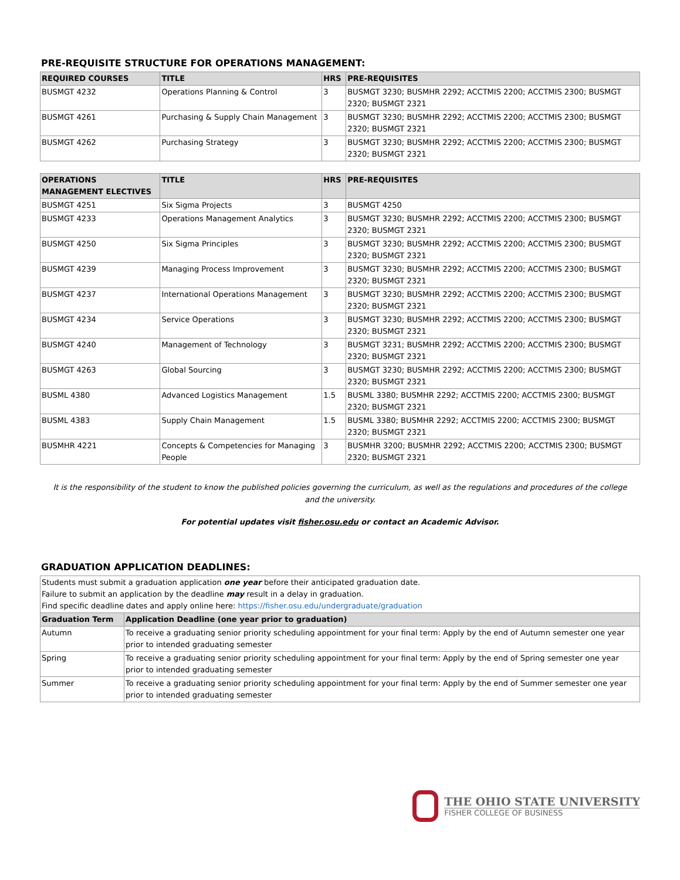PRE-REQUISITE STRUCTURE FOR OPERATIONS MANAGEMENT:
| REQUIRED COURSES | TITLE | HRS | PRE-REQUISITES |
| --- | --- | --- | --- |
| BUSMGT 4232 | Operations Planning & Control | 3 | BUSMGT 3230; BUSMHR 2292; ACCTMIS 2200; ACCTMIS 2300; BUSMGT 2320; BUSMGT 2321 |
| BUSMGT 4261 | Purchasing & Supply Chain Management | 3 | BUSMGT 3230; BUSMHR 2292; ACCTMIS 2200; ACCTMIS 2300; BUSMGT 2320; BUSMGT 2321 |
| BUSMGT 4262 | Purchasing Strategy | 3 | BUSMGT 3230; BUSMHR 2292; ACCTMIS 2200; ACCTMIS 2300; BUSMGT 2320; BUSMGT 2321 |
| OPERATIONS MANAGEMENT ELECTIVES | TITLE | HRS | PRE-REQUISITES |
| --- | --- | --- | --- |
| BUSMGT 4251 | Six Sigma Projects | 3 | BUSMGT 4250 |
| BUSMGT 4233 | Operations Management Analytics | 3 | BUSMGT 3230; BUSMHR 2292; ACCTMIS 2200; ACCTMIS 2300; BUSMGT 2320; BUSMGT 2321 |
| BUSMGT 4250 | Six Sigma Principles | 3 | BUSMGT 3230; BUSMHR 2292; ACCTMIS 2200; ACCTMIS 2300; BUSMGT 2320; BUSMGT 2321 |
| BUSMGT 4239 | Managing Process Improvement | 3 | BUSMGT 3230; BUSMHR 2292; ACCTMIS 2200; ACCTMIS 2300; BUSMGT 2320; BUSMGT 2321 |
| BUSMGT 4237 | International Operations Management | 3 | BUSMGT 3230; BUSMHR 2292; ACCTMIS 2200; ACCTMIS 2300; BUSMGT 2320; BUSMGT 2321 |
| BUSMGT 4234 | Service Operations | 3 | BUSMGT 3230; BUSMHR 2292; ACCTMIS 2200; ACCTMIS 2300; BUSMGT 2320; BUSMGT 2321 |
| BUSMGT 4240 | Management of Technology | 3 | BUSMGT 3231; BUSMHR 2292; ACCTMIS 2200; ACCTMIS 2300; BUSMGT 2320; BUSMGT 2321 |
| BUSMGT 4263 | Global Sourcing | 3 | BUSMGT 3230; BUSMHR 2292; ACCTMIS 2200; ACCTMIS 2300; BUSMGT 2320; BUSMGT 2321 |
| BUSML 4380 | Advanced Logistics Management | 1.5 | BUSML 3380; BUSMHR 2292; ACCTMIS 2200; ACCTMIS 2300; BUSMGT 2320; BUSMGT 2321 |
| BUSML 4383 | Supply Chain Management | 1.5 | BUSML 3380; BUSMHR 2292; ACCTMIS 2200; ACCTMIS 2300; BUSMGT 2320; BUSMGT 2321 |
| BUSMHR 4221 | Concepts & Competencies for Managing People | 3 | BUSMHR 3200; BUSMHR 2292; ACCTMIS 2200; ACCTMIS 2300; BUSMGT 2320; BUSMGT 2321 |
It is the responsibility of the student to know the published policies governing the curriculum, as well as the regulations and procedures of the college and the university.
For potential updates visit fisher.osu.edu or contact an Academic Advisor.
GRADUATION APPLICATION DEADLINES:
| Students must submit a graduation application one year before their anticipated graduation date. Failure to submit an application by the deadline may result in a delay in graduation. Find specific deadline dates and apply online here: https://fisher.osu.edu/undergraduate/graduation | |
| Graduation Term | Application Deadline (one year prior to graduation) |
| Autumn | To receive a graduating senior priority scheduling appointment for your final term: Apply by the end of Autumn semester one year prior to intended graduating semester |
| Spring | To receive a graduating senior priority scheduling appointment for your final term: Apply by the end of Spring semester one year prior to intended graduating semester |
| Summer | To receive a graduating senior priority scheduling appointment for your final term: Apply by the end of Summer semester one year prior to intended graduating semester |
THE OHIO STATE UNIVERSITY
FISHER COLLEGE OF BUSINESS